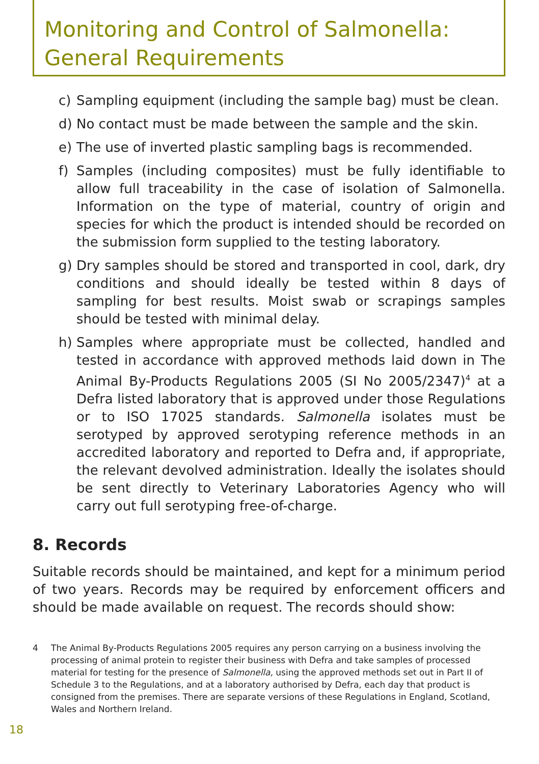Monitoring and Control of Salmonella:
General Requirements
c) Sampling equipment (including the sample bag) must be clean.
d) No contact must be made between the sample and the skin.
e) The use of inverted plastic sampling bags is recommended.
f) Samples (including composites) must be fully identifiable to allow full traceability in the case of isolation of Salmonella. Information on the type of material, country of origin and species for which the product is intended should be recorded on the submission form supplied to the testing laboratory.
g) Dry samples should be stored and transported in cool, dark, dry conditions and should ideally be tested within 8 days of sampling for best results. Moist swab or scrapings samples should be tested with minimal delay.
h) Samples where appropriate must be collected, handled and tested in accordance with approved methods laid down in The Animal By-Products Regulations 2005 (SI No 2005/2347)<sup>4</sup> at a Defra listed laboratory that is approved under those Regulations or to ISO 17025 standards. Salmonella isolates must be serotyped by approved serotyping reference methods in an accredited laboratory and reported to Defra and, if appropriate, the relevant devolved administration. Ideally the isolates should be sent directly to Veterinary Laboratories Agency who will carry out full serotyping free-of-charge.
8. Records
Suitable records should be maintained, and kept for a minimum period of two years. Records may be required by enforcement officers and should be made available on request. The records should show:
4 The Animal By-Products Regulations 2005 requires any person carrying on a business involving the processing of animal protein to register their business with Defra and take samples of processed material for testing for the presence of Salmonella, using the approved methods set out in Part II of Schedule 3 to the Regulations, and at a laboratory authorised by Defra, each day that product is consigned from the premises. There are separate versions of these Regulations in England, Scotland, Wales and Northern Ireland.
18